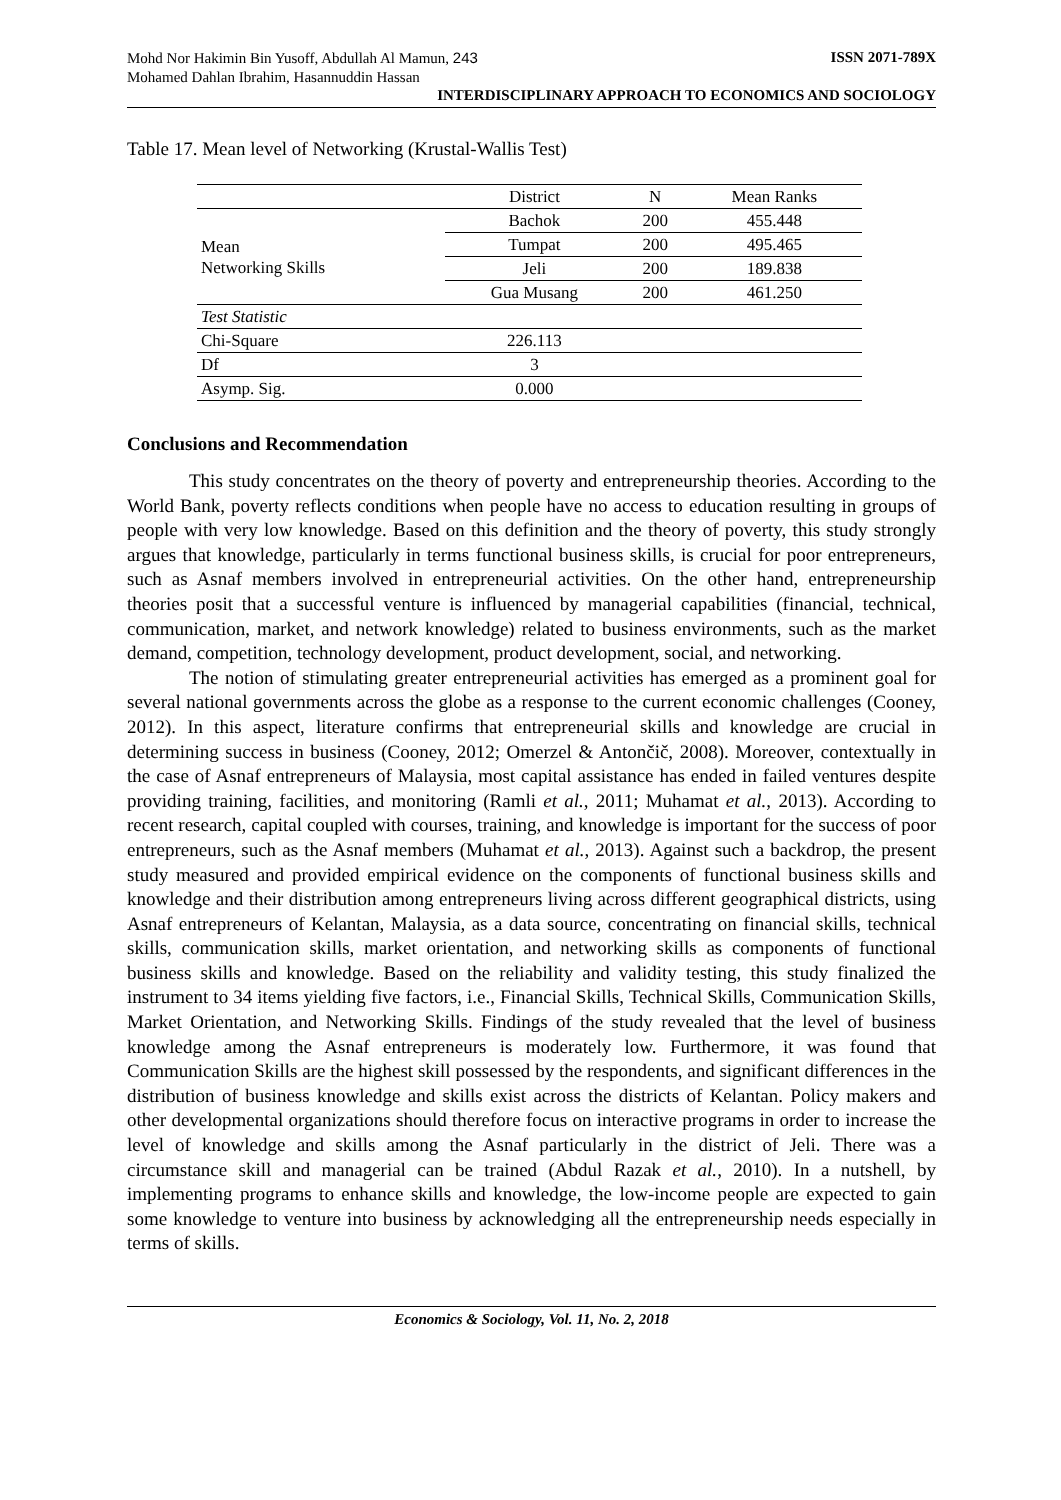Mohd Nor Hakimin Bin Yusoff, Abdullah Al Mamun, 243
Mohamed Dahlan Ibrahim, Hasannuddin Hassan ISSN 2071-789X
INTERDISCIPLINARY APPROACH TO ECONOMICS AND SOCIOLOGY
Table 17. Mean level of Networking (Krustal-Wallis Test)
| | District | N | Mean Ranks |
| Mean Networking Skills | Bachok | 200 | 455.448 |
| | Tumpat | 200 | 495.465 |
| | Jeli | 200 | 189.838 |
| | Gua Musang | 200 | 461.250 |
| Test Statistic | | | |
| Chi-Square | 226.113 | | |
| Df | 3 | | |
| Asymp. Sig. | 0.000 | | |
Conclusions and Recommendation
This study concentrates on the theory of poverty and entrepreneurship theories. According to the World Bank, poverty reflects conditions when people have no access to education resulting in groups of people with very low knowledge. Based on this definition and the theory of poverty, this study strongly argues that knowledge, particularly in terms functional business skills, is crucial for poor entrepreneurs, such as Asnaf members involved in entrepreneurial activities. On the other hand, entrepreneurship theories posit that a successful venture is influenced by managerial capabilities (financial, technical, communication, market, and network knowledge) related to business environments, such as the market demand, competition, technology development, product development, social, and networking.
The notion of stimulating greater entrepreneurial activities has emerged as a prominent goal for several national governments across the globe as a response to the current economic challenges (Cooney, 2012). In this aspect, literature confirms that entrepreneurial skills and knowledge are crucial in determining success in business (Cooney, 2012; Omerzel & Antončič, 2008). Moreover, contextually in the case of Asnaf entrepreneurs of Malaysia, most capital assistance has ended in failed ventures despite providing training, facilities, and monitoring (Ramli et al., 2011; Muhamat et al., 2013). According to recent research, capital coupled with courses, training, and knowledge is important for the success of poor entrepreneurs, such as the Asnaf members (Muhamat et al., 2013). Against such a backdrop, the present study measured and provided empirical evidence on the components of functional business skills and knowledge and their distribution among entrepreneurs living across different geographical districts, using Asnaf entrepreneurs of Kelantan, Malaysia, as a data source, concentrating on financial skills, technical skills, communication skills, market orientation, and networking skills as components of functional business skills and knowledge. Based on the reliability and validity testing, this study finalized the instrument to 34 items yielding five factors, i.e., Financial Skills, Technical Skills, Communication Skills, Market Orientation, and Networking Skills. Findings of the study revealed that the level of business knowledge among the Asnaf entrepreneurs is moderately low. Furthermore, it was found that Communication Skills are the highest skill possessed by the respondents, and significant differences in the distribution of business knowledge and skills exist across the districts of Kelantan. Policy makers and other developmental organizations should therefore focus on interactive programs in order to increase the level of knowledge and skills among the Asnaf particularly in the district of Jeli. There was a circumstance skill and managerial can be trained (Abdul Razak et al., 2010). In a nutshell, by implementing programs to enhance skills and knowledge, the low-income people are expected to gain some knowledge to venture into business by acknowledging all the entrepreneurship needs especially in terms of skills.
Economics & Sociology, Vol. 11, No. 2, 2018